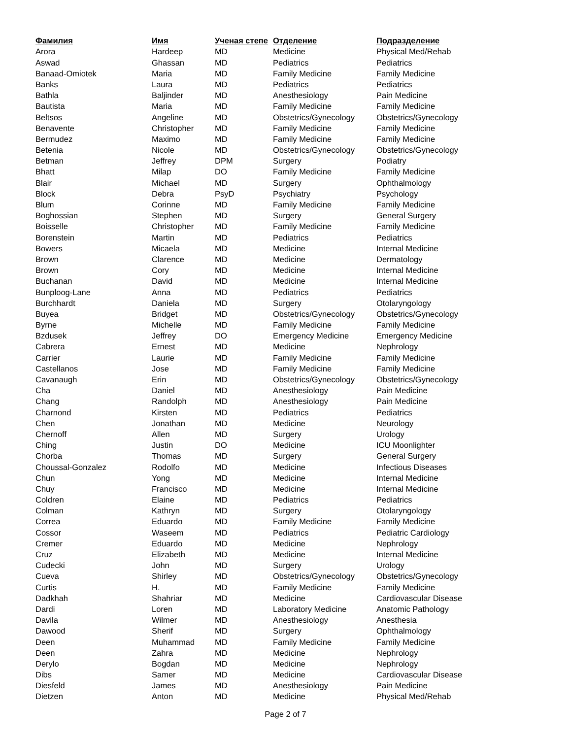| Фамилия | Имя | Ученая степе | Отделение | Подразделение |
| --- | --- | --- | --- | --- |
| Arora | Hardeep | MD | Medicine | Physical Med/Rehab |
| Aswad | Ghassan | MD | Pediatrics | Pediatrics |
| Banaad-Omiotek | Maria | MD | Family Medicine | Family Medicine |
| Banks | Laura | MD | Pediatrics | Pediatrics |
| Bathla | Baljinder | MD | Anesthesiology | Pain Medicine |
| Bautista | Maria | MD | Family Medicine | Family Medicine |
| Beltsos | Angeline | MD | Obstetrics/Gynecology | Obstetrics/Gynecology |
| Benavente | Christopher | MD | Family Medicine | Family Medicine |
| Bermudez | Maximo | MD | Family Medicine | Family Medicine |
| Betenia | Nicole | MD | Obstetrics/Gynecology | Obstetrics/Gynecology |
| Betman | Jeffrey | DPM | Surgery | Podiatry |
| Bhatt | Milap | DO | Family Medicine | Family Medicine |
| Blair | Michael | MD | Surgery | Ophthalmology |
| Block | Debra | PsyD | Psychiatry | Psychology |
| Blum | Corinne | MD | Family Medicine | Family Medicine |
| Boghossian | Stephen | MD | Surgery | General Surgery |
| Boisselle | Christopher | MD | Family Medicine | Family Medicine |
| Borenstein | Martin | MD | Pediatrics | Pediatrics |
| Bowers | Micaela | MD | Medicine | Internal Medicine |
| Brown | Clarence | MD | Medicine | Dermatology |
| Brown | Cory | MD | Medicine | Internal Medicine |
| Buchanan | David | MD | Medicine | Internal Medicine |
| Bunploog-Lane | Anna | MD | Pediatrics | Pediatrics |
| Burchhardt | Daniela | MD | Surgery | Otolaryngology |
| Buyea | Bridget | MD | Obstetrics/Gynecology | Obstetrics/Gynecology |
| Byrne | Michelle | MD | Family Medicine | Family Medicine |
| Bzdusek | Jeffrey | DO | Emergency Medicine | Emergency Medicine |
| Cabrera | Ernest | MD | Medicine | Nephrology |
| Carrier | Laurie | MD | Family Medicine | Family Medicine |
| Castellanos | Jose | MD | Family Medicine | Family Medicine |
| Cavanaugh | Erin | MD | Obstetrics/Gynecology | Obstetrics/Gynecology |
| Cha | Daniel | MD | Anesthesiology | Pain Medicine |
| Chang | Randolph | MD | Anesthesiology | Pain Medicine |
| Charnond | Kirsten | MD | Pediatrics | Pediatrics |
| Chen | Jonathan | MD | Medicine | Neurology |
| Chernoff | Allen | MD | Surgery | Urology |
| Ching | Justin | DO | Medicine | ICU Moonlighter |
| Chorba | Thomas | MD | Surgery | General Surgery |
| Choussal-Gonzalez | Rodolfo | MD | Medicine | Infectious Diseases |
| Chun | Yong | MD | Medicine | Internal Medicine |
| Chuy | Francisco | MD | Medicine | Internal Medicine |
| Coldren | Elaine | MD | Pediatrics | Pediatrics |
| Colman | Kathryn | MD | Surgery | Otolaryngology |
| Correa | Eduardo | MD | Family Medicine | Family Medicine |
| Cossor | Waseem | MD | Pediatrics | Pediatric Cardiology |
| Cremer | Eduardo | MD | Medicine | Nephrology |
| Cruz | Elizabeth | MD | Medicine | Internal Medicine |
| Cudecki | John | MD | Surgery | Urology |
| Cueva | Shirley | MD | Obstetrics/Gynecology | Obstetrics/Gynecology |
| Curtis | H. | MD | Family Medicine | Family Medicine |
| Dadkhah | Shahriar | MD | Medicine | Cardiovascular Disease |
| Dardi | Loren | MD | Laboratory Medicine | Anatomic Pathology |
| Davila | Wilmer | MD | Anesthesiology | Anesthesia |
| Dawood | Sherif | MD | Surgery | Ophthalmology |
| Deen | Muhammad | MD | Family Medicine | Family Medicine |
| Deen | Zahra | MD | Medicine | Nephrology |
| Derylo | Bogdan | MD | Medicine | Nephrology |
| Dibs | Samer | MD | Medicine | Cardiovascular Disease |
| Diesfeld | James | MD | Anesthesiology | Pain Medicine |
| Dietzen | Anton | MD | Medicine | Physical Med/Rehab |
Page 2 of 7